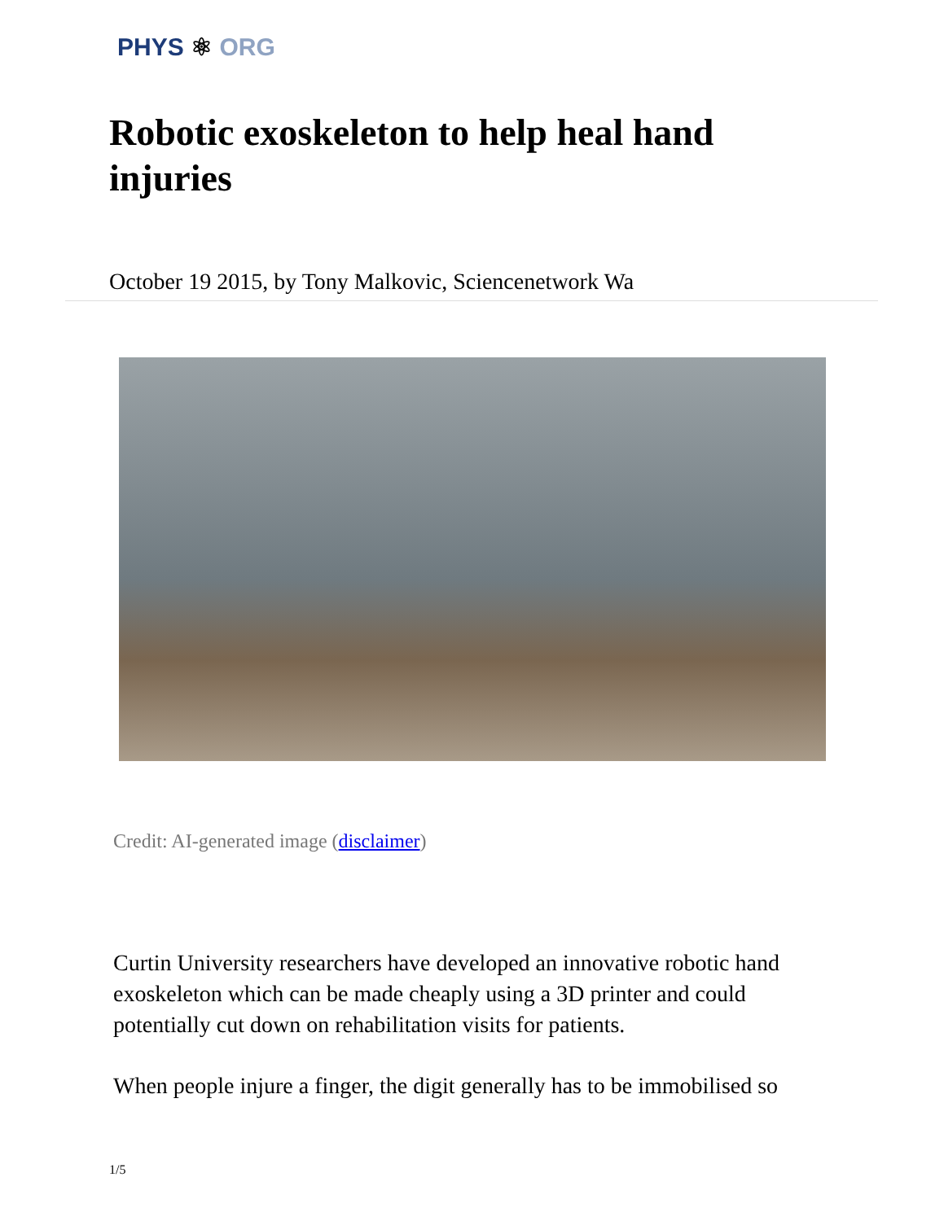PHYS ⚛ ORG
Robotic exoskeleton to help heal hand injuries
October 19 2015, by Tony Malkovic, Sciencenetwork Wa
Credit: AI-generated image (disclaimer)
Curtin University researchers have developed an innovative robotic hand exoskeleton which can be made cheaply using a 3D printer and could potentially cut down on rehabilitation visits for patients.
When people injure a finger, the digit generally has to be immobilised so
1/5